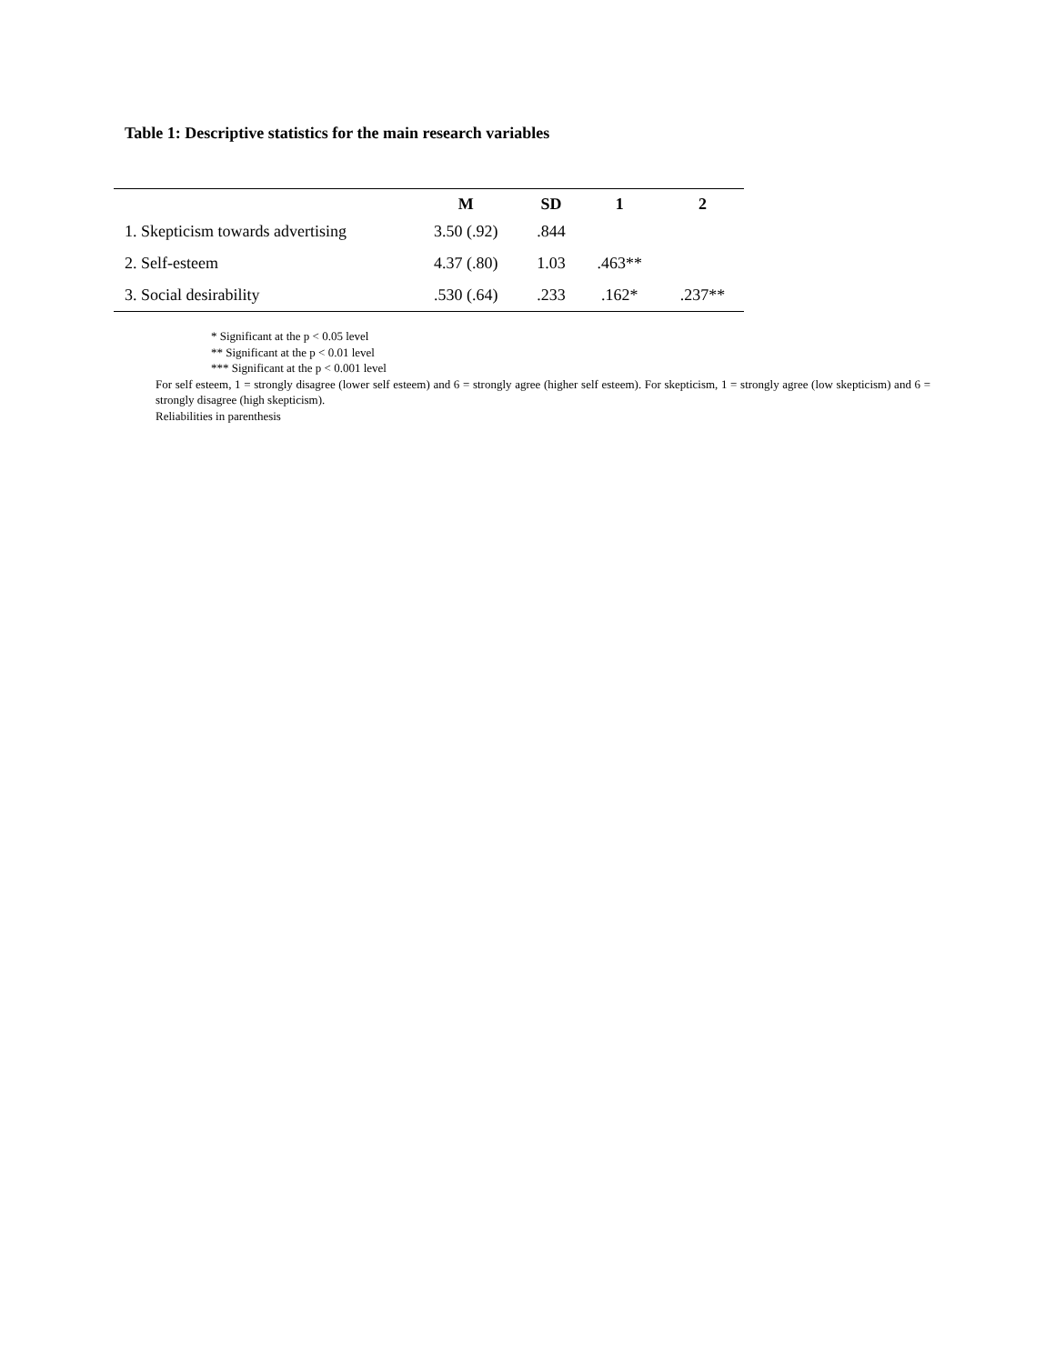Table 1: Descriptive statistics for the main research variables
| | M | SD | 1 | 2 |
| --- | --- | --- | --- | --- |
| 1. Skepticism towards advertising | 3.50 (.92) | .844 | | |
| 2. Self-esteem | 4.37 (.80) | 1.03 | .463** | |
| 3. Social desirability | .530 (.64) | .233 | .162* | .237** |
* Significant at the p < 0.05 level
** Significant at the p < 0.01 level
*** Significant at the p < 0.001 level
For self esteem, 1 = strongly disagree (lower self esteem) and 6 = strongly agree (higher self esteem). For skepticism, 1 = strongly agree (low skepticism) and 6 = strongly disagree (high skepticism).
Reliabilities in parenthesis